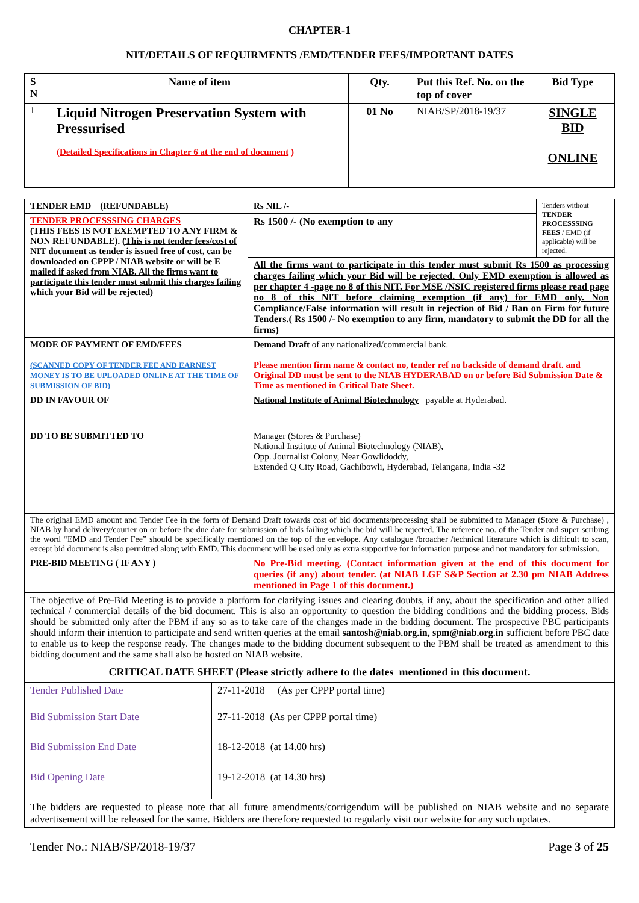CHAPTER-1
NIT/DETAILS OF REQUIRMENTS /EMD/TENDER FEES/IMPORTANT DATES
| S N | Name of item | Qty. | Put this Ref. No. on the top of cover | Bid Type |
| --- | --- | --- | --- | --- |
| 1 | Liquid Nitrogen Preservation System with Pressurised (Detailed Specifications in Chapter 6 at the end of document ) | 01 No | NIAB/SP/2018-19/37 | SINGLE BID ONLINE |
| TENDER EMD (REFUNDABLE) | Rs NIL /- | Tenders without TENDER PROCESSSING FEES / EMD (if applicable) will be rejected. |
| TENDER PROCESSSING CHARGES (THIS FEES IS NOT EXEMPTED TO ANY FIRM & NON REFUNDABLE). ( This is not tender fees/cost of NIT document as tender is issued free of cost, can be downloaded on CPPP / NIAB website or will be E mailed if asked from NIAB. All the firms want to participate this tender must submit this charges failing which your Bid will be rejected) | Rs 1500 /- (No exemption to any | |
| | All the firms want to participate in this tender must submit Rs 1500 as processing charges failing which your Bid will be rejected. Only EMD exemption is allowed as per chapter 4 -page no 8 of this NIT. For MSE /NSIC registered firms please read page no 8 of this NIT before claiming exemption (if any) for EMD only. Non Compliance/False information will result in rejection of Bid / Ban on Firm for future Tenders.( Rs 1500 /- No exemption to any firm, mandatory to submit the DD for all the firms) | |
| MODE OF PAYMENT OF EMD/FEES (SCANNED COPY OF TENDER FEE AND EARNEST MONEY IS TO BE UPLOADED ONLINE AT THE TIME OF SUBMISSION OF BID) | Demand Draft of any nationalized/commercial bank. Please mention firm name & contact no, tender ref no backside of demand draft. and Original DD must be sent to the NIAB HYDERABAD on or before Bid Submission Date & Time as mentioned in Critical Date Sheet. | |
| DD IN FAVOUR OF | National Institute of Animal Biotechnology payable at Hyderabad. | |
| DD TO BE SUBMITTED TO | Manager (Stores & Purchase) National Institute of Animal Biotechnology (NIAB), Opp. Journalist Colony, Near Gowlidoddy, Extended Q City Road, Gachibowli, Hyderabad, Telangana, India -32 | |
| The original EMD amount and Tender Fee in the form of Demand Draft towards cost of bid documents/processing shall be submitted to Manager (Store & Purchase) , NIAB by hand delivery/courier on or before the due date for submission of bids failing which the bid will be rejected. The reference no. of the Tender and super scribing the word “EMD and Tender Fee” should be specifically mentioned on the top of the envelope. Any catalogue /broacher /technical literature which is difficult to scan, except bid document is also permitted along with EMD. This document will be used only as extra supportive for information purpose and not mandatory for submission. | | |
| PRE-BID MEETING ( IF ANY ) | No Pre-Bid meeting. (Contact information given at the end of this document for queries (if any) about tender. (at NIAB LGF S&P Section at 2.30 pm NIAB Address mentioned in Page 1 of this document.) | |
| The objective of Pre-Bid Meeting is to provide a platform for clarifying issues and clearing doubts, if any, about the specification and other allied technical / commercial details of the bid document. This is also an opportunity to question the bidding conditions and the bidding process. Bids should be submitted only after the PBM if any so as to take care of the changes made in the bidding document. The prospective PBC participants should inform their intention to participate and send written queries at the email santosh@niab.org.in, spm@niab.org.in sufficient before PBC date to enable us to keep the response ready. The changes made to the bidding document subsequent to the PBM shall be treated as amendment to this bidding document and the same shall also be hosted on NIAB website. | | |
| CRITICAL DATE SHEET (Please strictly adhere to the dates mentioned in this document. | |
| --- | --- |
| Tender Published Date | 27-11-2018 (As per CPPP portal time) |
| Bid Submission Start Date | 27-11-2018 (As per CPPP portal time) |
| Bid Submission End Date | 18-12-2018 (at 14.00 hrs) |
| Bid Opening Date | 19-12-2018 (at 14.30 hrs) |
| The bidders are requested to please note that all future amendments/corrigendum will be published on NIAB website and no separate advertisement will be released for the same. Bidders are therefore requested to regularly visit our website for any such updates. | |
Tender No.: NIAB/SP/2018-19/37 Page 3 of 25